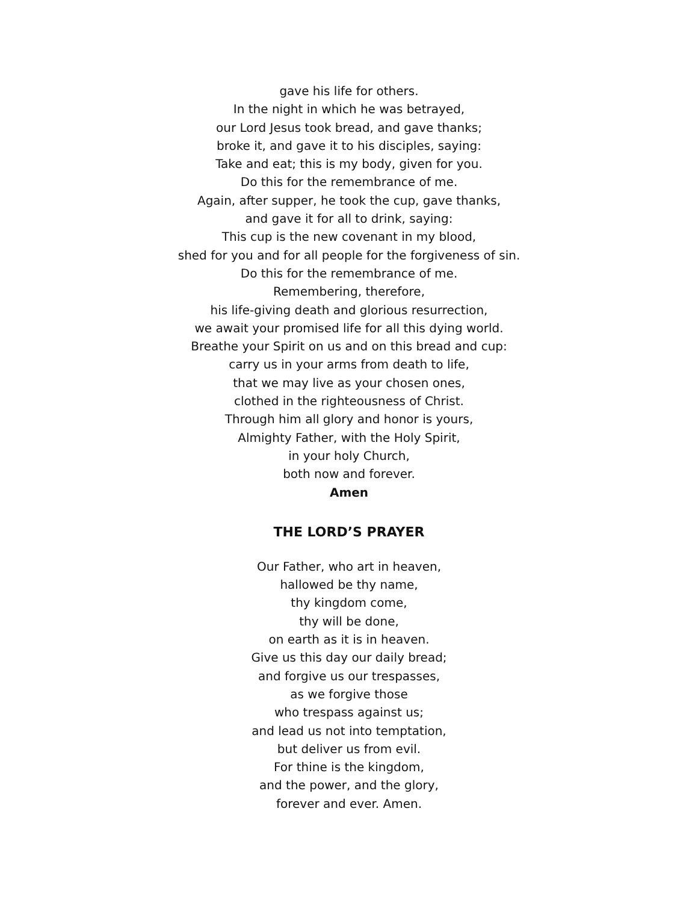gave his life for others.
In the night in which he was betrayed,
our Lord Jesus took bread, and gave thanks;
broke it, and gave it to his disciples, saying:
Take and eat; this is my body, given for you.
Do this for the remembrance of me.
Again, after supper, he took the cup, gave thanks,
and gave it for all to drink, saying:
This cup is the new covenant in my blood,
shed for you and for all people for the forgiveness of sin.
Do this for the remembrance of me.
Remembering, therefore,
his life-giving death and glorious resurrection,
we await your promised life for all this dying world.
Breathe your Spirit on us and on this bread and cup:
carry us in your arms from death to life,
that we may live as your chosen ones,
clothed in the righteousness of Christ.
Through him all glory and honor is yours,
Almighty Father, with the Holy Spirit,
in your holy Church,
both now and forever.
Amen
THE LORD’S PRAYER
Our Father, who art in heaven,
hallowed be thy name,
thy kingdom come,
thy will be done,
on earth as it is in heaven.
Give us this day our daily bread;
and forgive us our trespasses,
as we forgive those
who trespass against us;
and lead us not into temptation,
but deliver us from evil.
For thine is the kingdom,
and the power, and the glory,
forever and ever. Amen.